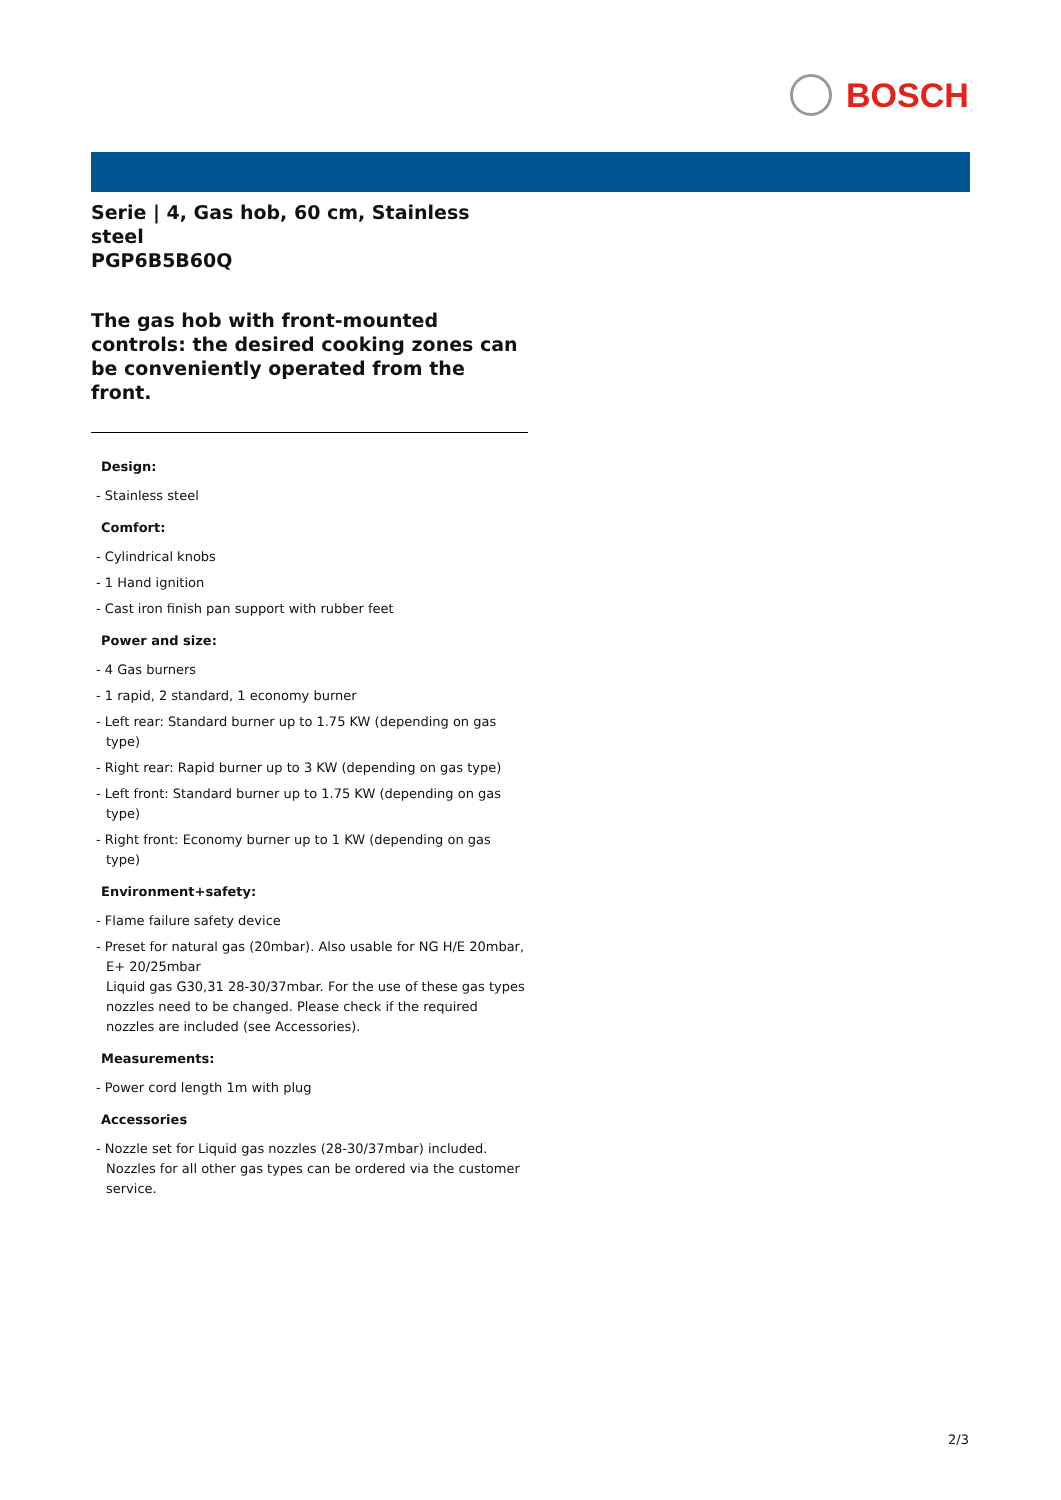BOSCH
Serie | 4, Gas hob, 60 cm, Stainless steel
PGP6B5B60Q
The gas hob with front-mounted controls: the desired cooking zones can be conveniently operated from the front.
Design:
- Stainless steel
Comfort:
- Cylindrical knobs
- 1 Hand ignition
- Cast iron finish pan support with rubber feet
Power and size:
- 4 Gas burners
- 1 rapid, 2 standard, 1 economy burner
- Left rear: Standard burner up to 1.75 KW (depending on gas type)
- Right rear: Rapid burner up to 3 KW (depending on gas type)
- Left front: Standard burner up to 1.75 KW (depending on gas type)
- Right front: Economy burner up to 1 KW (depending on gas type)
Environment+safety:
- Flame failure safety device
- Preset for natural gas (20mbar). Also usable for NG H/E 20mbar, E+ 20/25mbar
Liquid gas G30,31 28-30/37mbar. For the use of these gas types nozzles need to be changed. Please check if the required nozzles are included (see Accessories).
Measurements:
- Power cord length 1m with plug
Accessories
- Nozzle set for Liquid gas nozzles (28-30/37mbar) included. Nozzles for all other gas types can be ordered via the customer service.
2/3